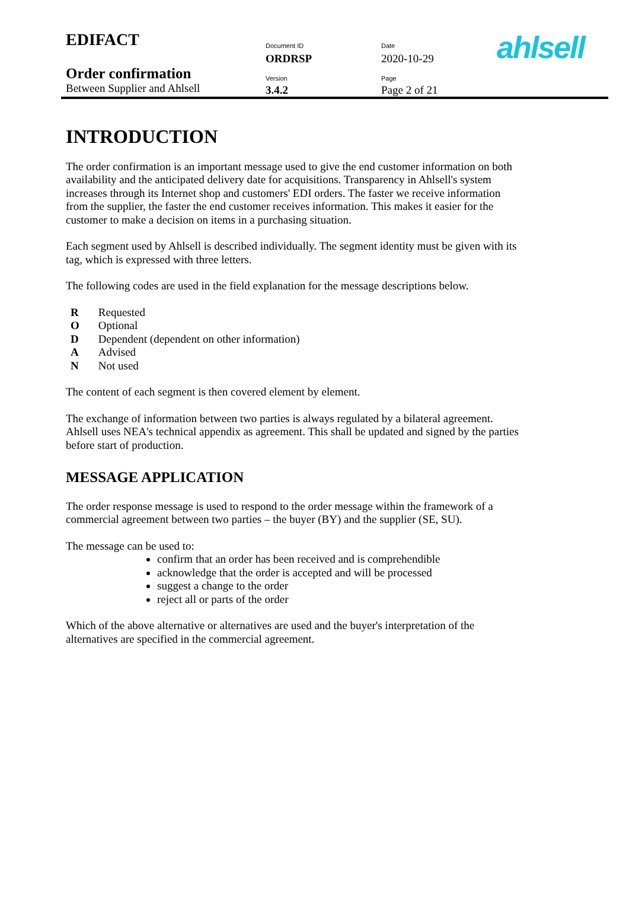| EDIFACT | Document ID | Date | ahlsell |
| | ORDRSP | 2020-10-29 | |
| Order confirmation | Version | Page | |
| Between Supplier and Ahlsell | 3.4.2 | Page 2 of 21 | |
INTRODUCTION
The order confirmation is an important message used to give the end customer information on both availability and the anticipated delivery date for acquisitions. Transparency in Ahlsell's system increases through its Internet shop and customers' EDI orders. The faster we receive information from the supplier, the faster the end customer receives information. This makes it easier for the customer to make a decision on items in a purchasing situation.
Each segment used by Ahlsell is described individually. The segment identity must be given with its tag, which is expressed with three letters.
The following codes are used in the field explanation for the message descriptions below.
| R | Requested |
| O | Optional |
| D | Dependent (dependent on other information) |
| A | Advised |
| N | Not used |
The content of each segment is then covered element by element.
The exchange of information between two parties is always regulated by a bilateral agreement. Ahlsell uses NEA's technical appendix as agreement. This shall be updated and signed by the parties before start of production.
MESSAGE APPLICATION
The order response message is used to respond to the order message within the framework of a commercial agreement between two parties – the buyer (BY) and the supplier (SE, SU).
The message can be used to:
confirm that an order has been received and is comprehendible
acknowledge that the order is accepted and will be processed
suggest a change to the order
reject all or parts of the order
Which of the above alternative or alternatives are used and the buyer's interpretation of the alternatives are specified in the commercial agreement.